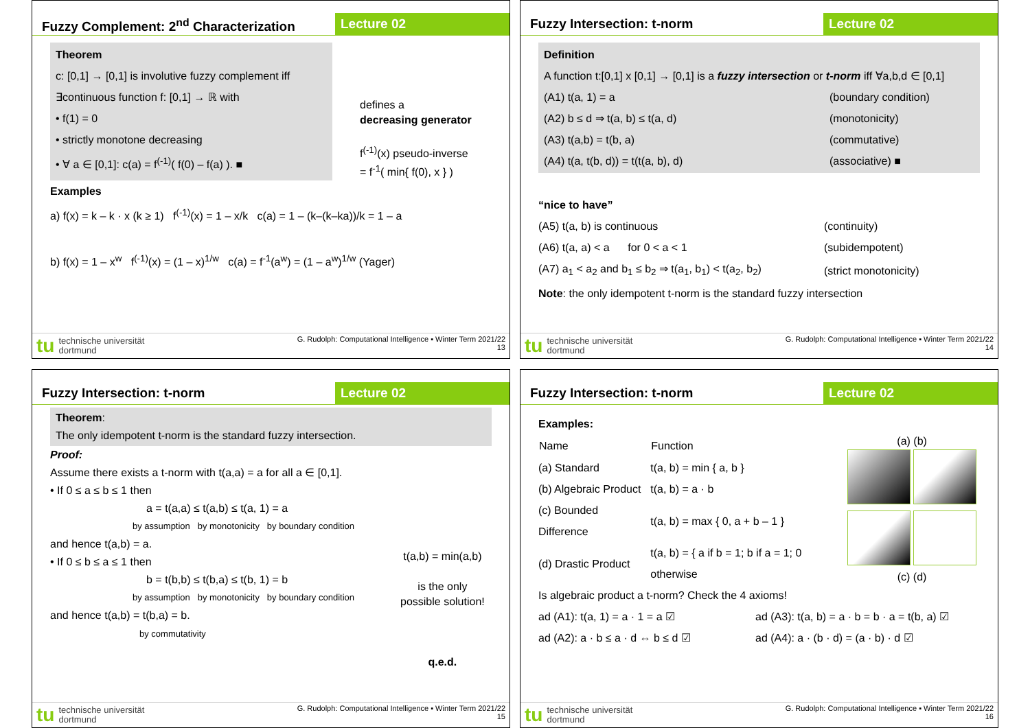Fuzzy Complement: 2<sup>nd</sup> Characterization
Lecture 02
Theorem
c: [0,1] → [0,1] is involutive fuzzy complement iff
∃continuous function f: [0,1] → ℝ with
• f(1) = 0
• strictly monotone decreasing
• ∀ a ∈ [0,1]: c(a) = f<sup>(-1)</sup>( f(0) – f(a) ). ■
defines a
decreasing generator
f<sup>(-1)</sup>(x) pseudo-inverse
= f<sup>-1</sup>( min{ f(0), x } )
Examples
a) f(x) = k – k · x (k ≥ 1) f<sup>(-1)</sup>(x) = 1 – x/k c(a) = 1 – (k–(k–ka))/k = 1 – a
b) f(x) = 1 – x<sup>w</sup> f<sup>(-1)</sup>(x) = (1 – x)<sup>1/w</sup> c(a) = f<sup>-1</sup>(a<sup>w</sup>) = (1 – a<sup>w</sup>)<sup>1/w</sup> (Yager)
tu technische universität
dortmund
G. Rudolph: Computational Intelligence ▪ Winter Term 2021/22
13
Fuzzy Intersection: t-norm Lecture 02
Definition
A function t:[0,1] x [0,1] → [0,1] is a fuzzy intersection or t-norm iff ∀a,b,d ∈ [0,1]
| (A1) t(a, 1) = a | (boundary condition) |
| (A2) b ≤ d ⇒ t(a, b) ≤ t(a, d) | (monotonicity) |
| (A3) t(a,b) = t(b, a) | (commutative) |
| (A4) t(a, t(b, d)) = t(t(a, b), d) | (associative) ■ |
“nice to have”
| (A5) t(a, b) is continuous | (continuity) |
| (A6) t(a, a) < a for 0 < a < 1 | (subidempotent) |
| (A7) a<sub>1</sub> < a<sub>2</sub> and b<sub>1</sub> ≤ b<sub>2</sub> ⇒ t(a<sub>1</sub>, b<sub>1</sub>) < t(a<sub>2</sub>, b<sub>2</sub>) | (strict monotonicity) |
Note: the only idempotent t-norm is the standard fuzzy intersection
tu technische universität
dortmund
G. Rudolph: Computational Intelligence ▪ Winter Term 2021/22
14
Fuzzy Intersection: t-norm Lecture 02
Theorem:
The only idempotent t-norm is the standard fuzzy intersection.
Proof:
Assume there exists a t-norm with t(a,a) = a for all a ∈ [0,1].
• If 0 ≤ a ≤ b ≤ 1 then
a = t(a,a) ≤ t(a,b) ≤ t(a, 1) = a
by assumption by monotonicity by boundary condition
and hence t(a,b) = a.
• If 0 ≤ b ≤ a ≤ 1 then
b = t(b,b) ≤ t(b,a) ≤ t(b, 1) = b
by assumption by monotonicity by boundary condition
and hence t(a,b) = t(b,a) = b.
by commutativity
t(a,b) = min(a,b)
is the only
possible solution!
q.e.d.
tu technische universität
dortmund
G. Rudolph: Computational Intelligence ▪ Winter Term 2021/22
15
Fuzzy Intersection: t-norm Lecture 02
Examples:
| Name | Function |
| --- | --- |
| (a) Standard | t(a, b) = min { a, b } |
| (b) Algebraic Product | t(a, b) = a · b |
| (c) Bounded Difference | t(a, b) = max { 0, a + b – 1 } |
| (d) Drastic Product | t(a, b) = { a if b = 1; b if a = 1; 0 otherwise |
(a) (b)
(c) (d)
Is algebraic product a t-norm? Check the 4 axioms!
| ad (A1): t(a, 1) = a · 1 = a ☑ | ad (A3): t(a, b) = a · b = b · a = t(b, a) ☑ |
| ad (A2): a · b ≤ a · d ⇔ b ≤ d ☑ | ad (A4): a · (b · d) = (a · b) · d ☑ |
tu technische universität
dortmund
G. Rudolph: Computational Intelligence ▪ Winter Term 2021/22
16